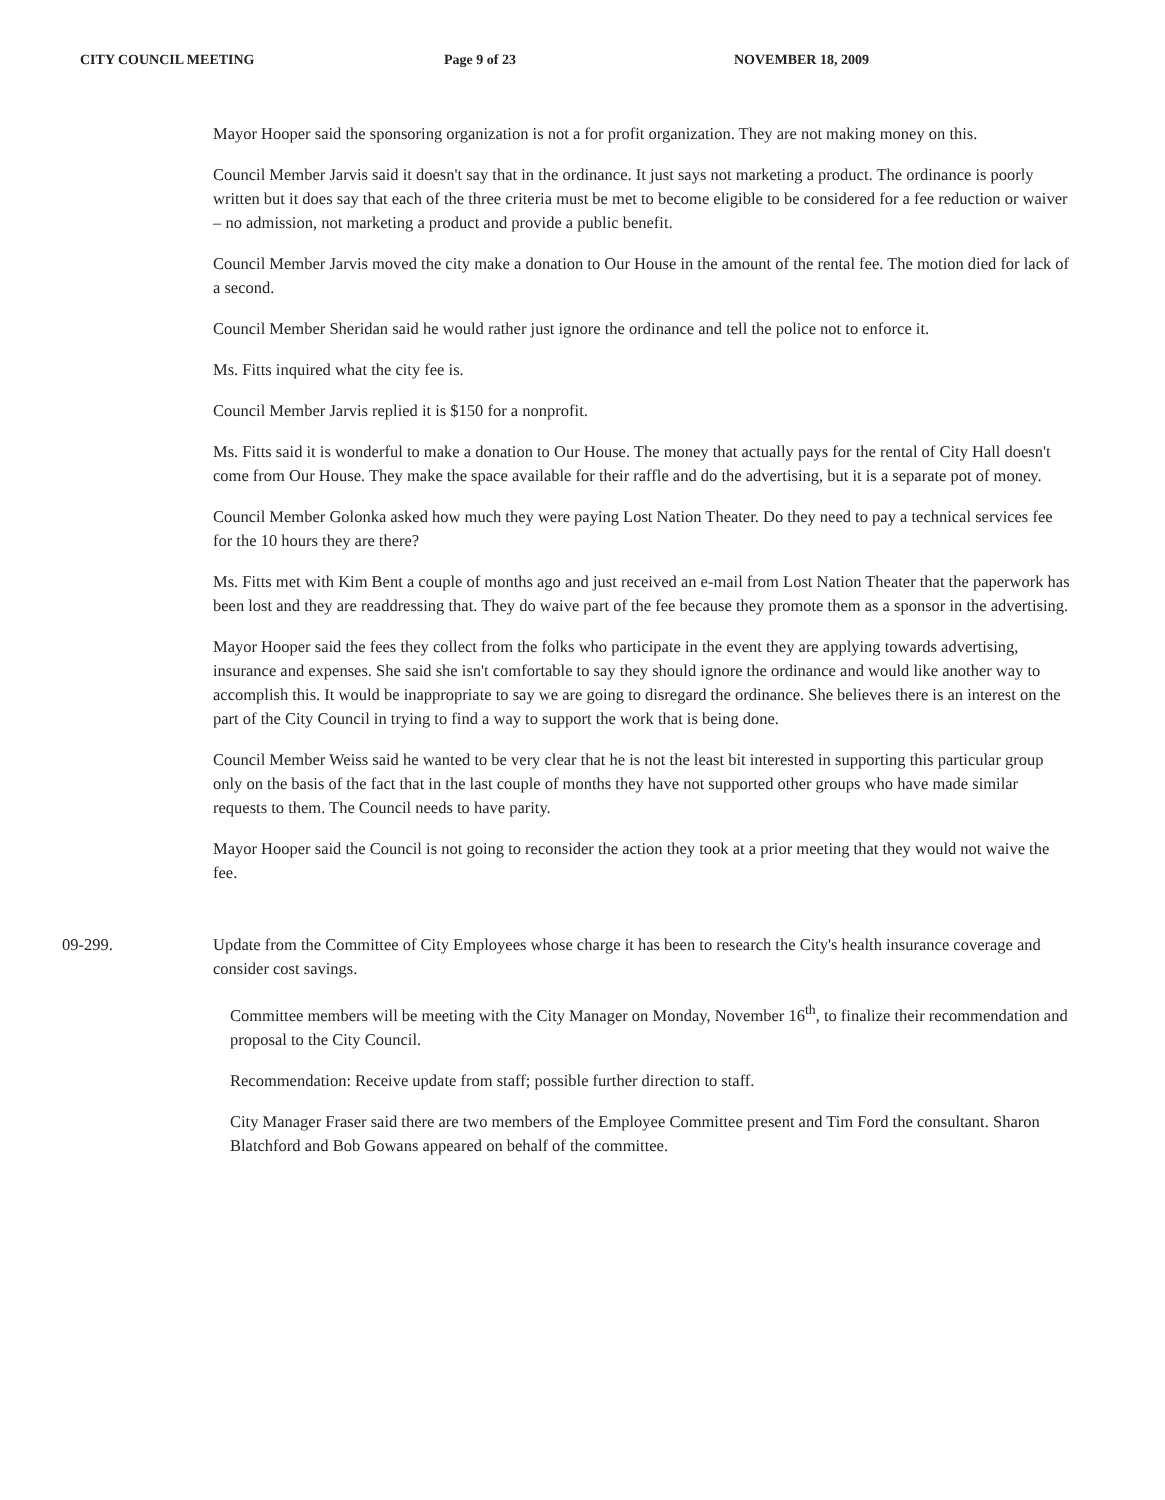CITY COUNCIL MEETING Page 9 of 23 NOVEMBER 18, 2009
Mayor Hooper said the sponsoring organization is not a for profit organization. They are not making money on this.
Council Member Jarvis said it doesn't say that in the ordinance. It just says not marketing a product. The ordinance is poorly written but it does say that each of the three criteria must be met to become eligible to be considered for a fee reduction or waiver – no admission, not marketing a product and provide a public benefit.
Council Member Jarvis moved the city make a donation to Our House in the amount of the rental fee. The motion died for lack of a second.
Council Member Sheridan said he would rather just ignore the ordinance and tell the police not to enforce it.
Ms. Fitts inquired what the city fee is.
Council Member Jarvis replied it is $150 for a nonprofit.
Ms. Fitts said it is wonderful to make a donation to Our House. The money that actually pays for the rental of City Hall doesn't come from Our House. They make the space available for their raffle and do the advertising, but it is a separate pot of money.
Council Member Golonka asked how much they were paying Lost Nation Theater. Do they need to pay a technical services fee for the 10 hours they are there?
Ms. Fitts met with Kim Bent a couple of months ago and just received an e-mail from Lost Nation Theater that the paperwork has been lost and they are readdressing that. They do waive part of the fee because they promote them as a sponsor in the advertising.
Mayor Hooper said the fees they collect from the folks who participate in the event they are applying towards advertising, insurance and expenses. She said she isn't comfortable to say they should ignore the ordinance and would like another way to accomplish this. It would be inappropriate to say we are going to disregard the ordinance. She believes there is an interest on the part of the City Council in trying to find a way to support the work that is being done.
Council Member Weiss said he wanted to be very clear that he is not the least bit interested in supporting this particular group only on the basis of the fact that in the last couple of months they have not supported other groups who have made similar requests to them. The Council needs to have parity.
Mayor Hooper said the Council is not going to reconsider the action they took at a prior meeting that they would not waive the fee.
09-299. Update from the Committee of City Employees whose charge it has been to research the City's health insurance coverage and consider cost savings.
Committee members will be meeting with the City Manager on Monday, November 16<sup>th</sup>, to finalize their recommendation and proposal to the City Council.
Recommendation: Receive update from staff; possible further direction to staff.
City Manager Fraser said there are two members of the Employee Committee present and Tim Ford the consultant. Sharon Blatchford and Bob Gowans appeared on behalf of the committee.